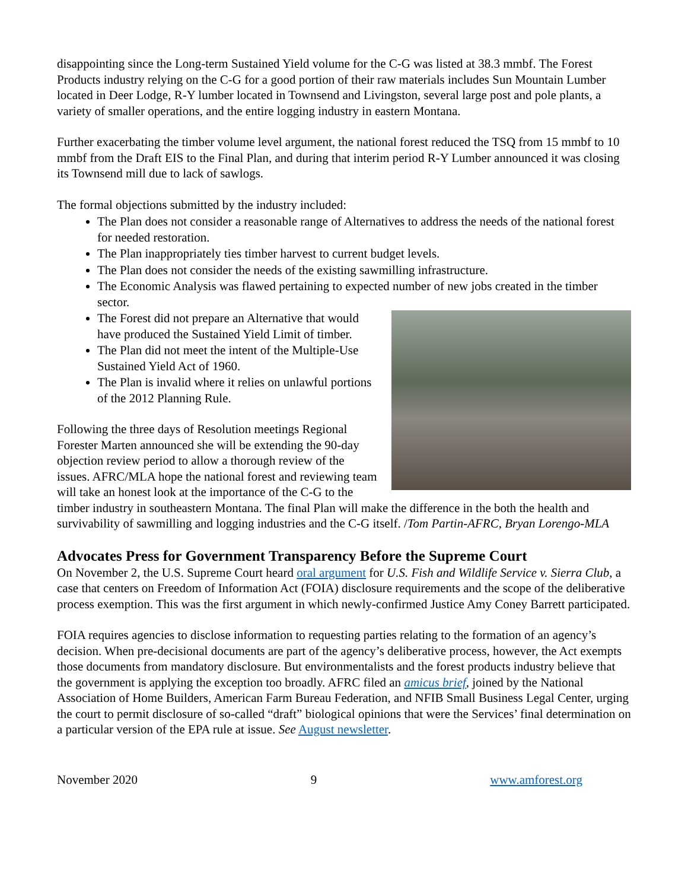disappointing since the Long-term Sustained Yield volume for the C-G was listed at 38.3 mmbf. The Forest Products industry relying on the C-G for a good portion of their raw materials includes Sun Mountain Lumber located in Deer Lodge, R-Y lumber located in Townsend and Livingston, several large post and pole plants, a variety of smaller operations, and the entire logging industry in eastern Montana.
Further exacerbating the timber volume level argument, the national forest reduced the TSQ from 15 mmbf to 10 mmbf from the Draft EIS to the Final Plan, and during that interim period R-Y Lumber announced it was closing its Townsend mill due to lack of sawlogs.
The formal objections submitted by the industry included:
The Plan does not consider a reasonable range of Alternatives to address the needs of the national forest for needed restoration.
The Plan inappropriately ties timber harvest to current budget levels.
The Plan does not consider the needs of the existing sawmilling infrastructure.
The Economic Analysis was flawed pertaining to expected number of new jobs created in the timber sector.
The Forest did not prepare an Alternative that would have produced the Sustained Yield Limit of timber.
The Plan did not meet the intent of the Multiple-Use Sustained Yield Act of 1960.
The Plan is invalid where it relies on unlawful portions of the 2012 Planning Rule.
Following the three days of Resolution meetings Regional Forester Marten announced she will be extending the 90-day objection review period to allow a thorough review of the issues. AFRC/MLA hope the national forest and reviewing team will take an honest look at the importance of the C-G to the timber industry in southeastern Montana. The final Plan will make the difference in the both the health and survivability of sawmilling and logging industries and the C-G itself. /Tom Partin-AFRC, Bryan Lorengo-MLA
Advocates Press for Government Transparency Before the Supreme Court
On November 2, the U.S. Supreme Court heard oral argument for U.S. Fish and Wildlife Service v. Sierra Club, a case that centers on Freedom of Information Act (FOIA) disclosure requirements and the scope of the deliberative process exemption. This was the first argument in which newly-confirmed Justice Amy Coney Barrett participated.
FOIA requires agencies to disclose information to requesting parties relating to the formation of an agency’s decision. When pre-decisional documents are part of the agency’s deliberative process, however, the Act exempts those documents from mandatory disclosure. But environmentalists and the forest products industry believe that the government is applying the exception too broadly. AFRC filed an amicus brief, joined by the National Association of Home Builders, American Farm Bureau Federation, and NFIB Small Business Legal Center, urging the court to permit disclosure of so-called “draft” biological opinions that were the Services’ final determination on a particular version of the EPA rule at issue. See August newsletter.
November 2020 9 www.amforest.org